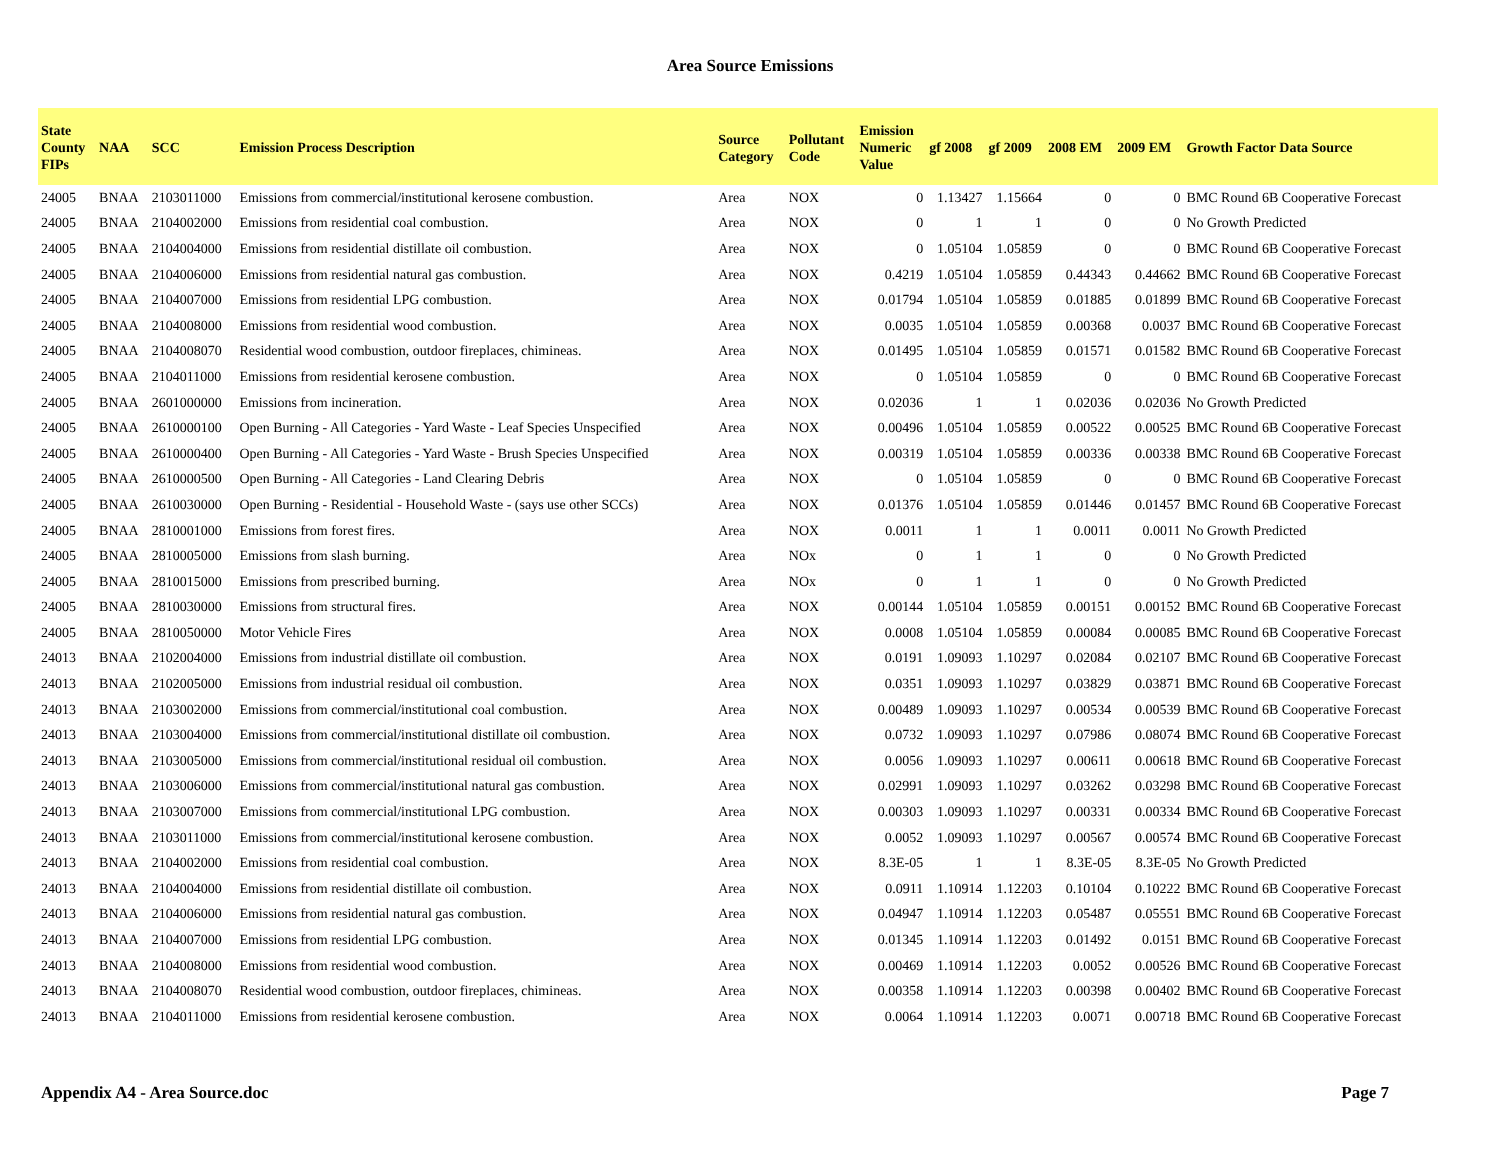Area Source Emissions
| State County FIPs | NAA | SCC | Emission Process Description | Source Category | Pollutant Code | Emission Numeric Value | gf 2008 | gf 2009 | 2008 EM | 2009 EM | Growth Factor Data Source |
| --- | --- | --- | --- | --- | --- | --- | --- | --- | --- | --- | --- |
| 24005 | BNAA | 2103011000 | Emissions from commercial/institutional kerosene combustion. | Area | NOX | 0 | 1.13427 | 1.15664 | 0 | 0 | BMC Round 6B Cooperative Forecast |
| 24005 | BNAA | 2104002000 | Emissions from residential coal combustion. | Area | NOX | 0 | 1 | 1 | 0 | 0 | No Growth Predicted |
| 24005 | BNAA | 2104004000 | Emissions from residential distillate oil combustion. | Area | NOX | 0 | 1.05104 | 1.05859 | 0 | 0 | BMC Round 6B Cooperative Forecast |
| 24005 | BNAA | 2104006000 | Emissions from residential natural gas combustion. | Area | NOX | 0.4219 | 1.05104 | 1.05859 | 0.44343 | 0.44662 | BMC Round 6B Cooperative Forecast |
| 24005 | BNAA | 2104007000 | Emissions from residential LPG combustion. | Area | NOX | 0.01794 | 1.05104 | 1.05859 | 0.01885 | 0.01899 | BMC Round 6B Cooperative Forecast |
| 24005 | BNAA | 2104008000 | Emissions from residential wood combustion. | Area | NOX | 0.0035 | 1.05104 | 1.05859 | 0.00368 | 0.0037 | BMC Round 6B Cooperative Forecast |
| 24005 | BNAA | 2104008070 | Residential wood combustion, outdoor fireplaces, chimineas. | Area | NOX | 0.01495 | 1.05104 | 1.05859 | 0.01571 | 0.01582 | BMC Round 6B Cooperative Forecast |
| 24005 | BNAA | 2104011000 | Emissions from residential kerosene combustion. | Area | NOX | 0 | 1.05104 | 1.05859 | 0 | 0 | BMC Round 6B Cooperative Forecast |
| 24005 | BNAA | 2601000000 | Emissions from incineration. | Area | NOX | 0.02036 | 1 | 1 | 0.02036 | 0.02036 | No Growth Predicted |
| 24005 | BNAA | 2610000100 | Open Burning - All Categories - Yard Waste - Leaf Species Unspecified | Area | NOX | 0.00496 | 1.05104 | 1.05859 | 0.00522 | 0.00525 | BMC Round 6B Cooperative Forecast |
| 24005 | BNAA | 2610000400 | Open Burning - All Categories - Yard Waste - Brush Species Unspecified | Area | NOX | 0.00319 | 1.05104 | 1.05859 | 0.00336 | 0.00338 | BMC Round 6B Cooperative Forecast |
| 24005 | BNAA | 2610000500 | Open Burning - All Categories - Land Clearing Debris | Area | NOX | 0 | 1.05104 | 1.05859 | 0 | 0 | BMC Round 6B Cooperative Forecast |
| 24005 | BNAA | 2610030000 | Open Burning - Residential - Household Waste - (says use other SCCs) | Area | NOX | 0.01376 | 1.05104 | 1.05859 | 0.01446 | 0.01457 | BMC Round 6B Cooperative Forecast |
| 24005 | BNAA | 2810001000 | Emissions from forest fires. | Area | NOX | 0.0011 | 1 | 1 | 0.0011 | 0.0011 | No Growth Predicted |
| 24005 | BNAA | 2810005000 | Emissions from slash burning. | Area | NOx | 0 | 1 | 1 | 0 | 0 | No Growth Predicted |
| 24005 | BNAA | 2810015000 | Emissions from prescribed burning. | Area | NOx | 0 | 1 | 1 | 0 | 0 | No Growth Predicted |
| 24005 | BNAA | 2810030000 | Emissions from structural fires. | Area | NOX | 0.00144 | 1.05104 | 1.05859 | 0.00151 | 0.00152 | BMC Round 6B Cooperative Forecast |
| 24005 | BNAA | 2810050000 | Motor Vehicle Fires | Area | NOX | 0.0008 | 1.05104 | 1.05859 | 0.00084 | 0.00085 | BMC Round 6B Cooperative Forecast |
| 24013 | BNAA | 2102004000 | Emissions from industrial distillate oil combustion. | Area | NOX | 0.0191 | 1.09093 | 1.10297 | 0.02084 | 0.02107 | BMC Round 6B Cooperative Forecast |
| 24013 | BNAA | 2102005000 | Emissions from industrial residual oil combustion. | Area | NOX | 0.0351 | 1.09093 | 1.10297 | 0.03829 | 0.03871 | BMC Round 6B Cooperative Forecast |
| 24013 | BNAA | 2103002000 | Emissions from commercial/institutional coal combustion. | Area | NOX | 0.00489 | 1.09093 | 1.10297 | 0.00534 | 0.00539 | BMC Round 6B Cooperative Forecast |
| 24013 | BNAA | 2103004000 | Emissions from commercial/institutional distillate oil combustion. | Area | NOX | 0.0732 | 1.09093 | 1.10297 | 0.07986 | 0.08074 | BMC Round 6B Cooperative Forecast |
| 24013 | BNAA | 2103005000 | Emissions from commercial/institutional residual oil combustion. | Area | NOX | 0.0056 | 1.09093 | 1.10297 | 0.00611 | 0.00618 | BMC Round 6B Cooperative Forecast |
| 24013 | BNAA | 2103006000 | Emissions from commercial/institutional natural gas combustion. | Area | NOX | 0.02991 | 1.09093 | 1.10297 | 0.03262 | 0.03298 | BMC Round 6B Cooperative Forecast |
| 24013 | BNAA | 2103007000 | Emissions from commercial/institutional LPG combustion. | Area | NOX | 0.00303 | 1.09093 | 1.10297 | 0.00331 | 0.00334 | BMC Round 6B Cooperative Forecast |
| 24013 | BNAA | 2103011000 | Emissions from commercial/institutional kerosene combustion. | Area | NOX | 0.0052 | 1.09093 | 1.10297 | 0.00567 | 0.00574 | BMC Round 6B Cooperative Forecast |
| 24013 | BNAA | 2104002000 | Emissions from residential coal combustion. | Area | NOX | 8.3E-05 | 1 | 1 | 8.3E-05 | 8.3E-05 | No Growth Predicted |
| 24013 | BNAA | 2104004000 | Emissions from residential distillate oil combustion. | Area | NOX | 0.0911 | 1.10914 | 1.12203 | 0.10104 | 0.10222 | BMC Round 6B Cooperative Forecast |
| 24013 | BNAA | 2104006000 | Emissions from residential natural gas combustion. | Area | NOX | 0.04947 | 1.10914 | 1.12203 | 0.05487 | 0.05551 | BMC Round 6B Cooperative Forecast |
| 24013 | BNAA | 2104007000 | Emissions from residential LPG combustion. | Area | NOX | 0.01345 | 1.10914 | 1.12203 | 0.01492 | 0.0151 | BMC Round 6B Cooperative Forecast |
| 24013 | BNAA | 2104008000 | Emissions from residential wood combustion. | Area | NOX | 0.00469 | 1.10914 | 1.12203 | 0.0052 | 0.00526 | BMC Round 6B Cooperative Forecast |
| 24013 | BNAA | 2104008070 | Residential wood combustion, outdoor fireplaces, chimineas. | Area | NOX | 0.00358 | 1.10914 | 1.12203 | 0.00398 | 0.00402 | BMC Round 6B Cooperative Forecast |
| 24013 | BNAA | 2104011000 | Emissions from residential kerosene combustion. | Area | NOX | 0.0064 | 1.10914 | 1.12203 | 0.0071 | 0.00718 | BMC Round 6B Cooperative Forecast |
Appendix A4 - Area Source.doc Page 7